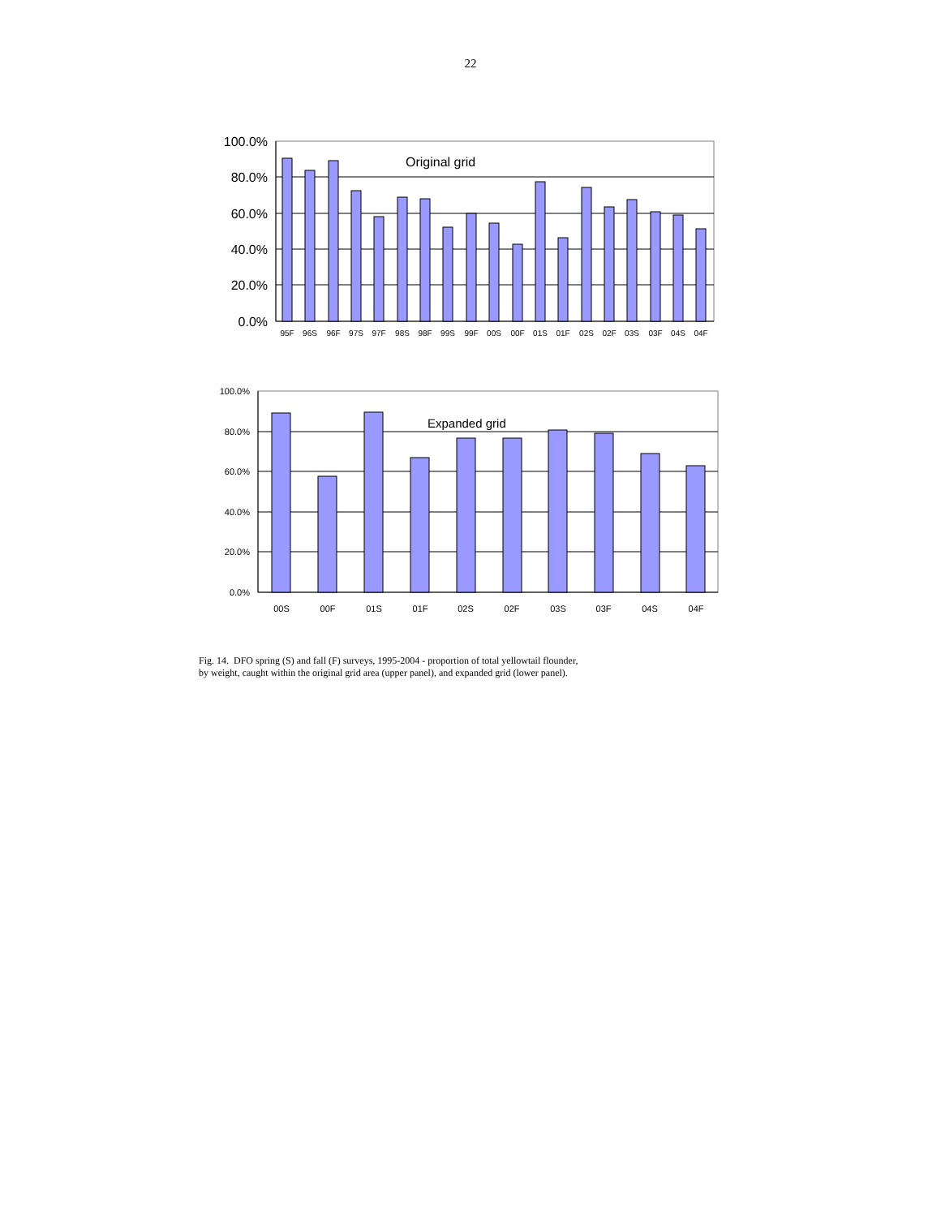22
100.0%
80.0%
60.0%
40.0%
20.0%
0.0%
Original grid
95F
96S
96F
97S
97F
98S
98F
99S
99F
00S
00F
01S
01F
02S
02F
03S
03F
04S
04F
100.0%
80.0%
60.0%
40.0%
20.0%
0.0%
Expanded grid
00S
00F
01S
01F
02S
02F
03S
03F
04S
04F
Fig. 14. DFO spring (S) and fall (F) surveys, 1995-2004 - proportion of total yellowtail flounder,
by weight, caught within the original grid area (upper panel), and expanded grid (lower panel).